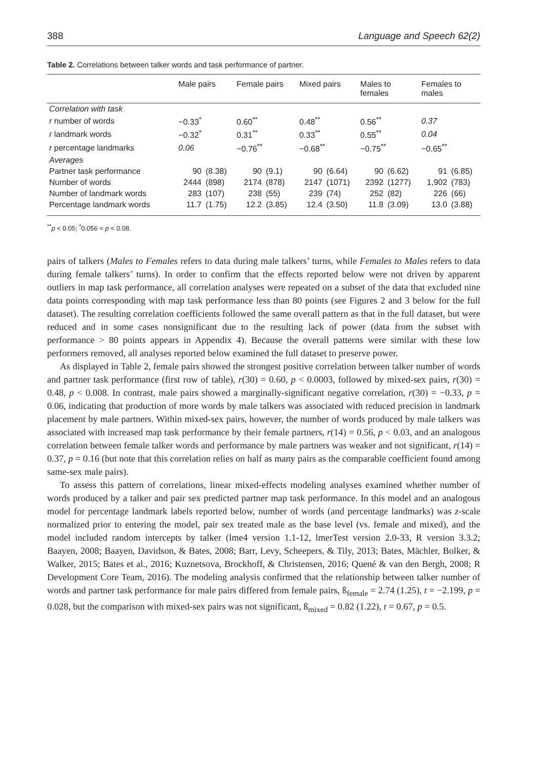388 Language and Speech 62(2)
Table 2. Correlations between talker words and task performance of partner.
| | Male pairs | | Female pairs | | Mixed pairs | | Males to females | | Females to males | |
| --- | --- | --- | --- | --- | --- | --- | --- | --- | --- | --- |
| Correlation with task | | | | | | | | | | |
| r number of words | −0.33<sup>*</sup> | | 0.60<sup>**</sup> | | 0.48<sup>**</sup> | | 0.56<sup>**</sup> | | 0.37 | |
| r landmark words | −0.32<sup>*</sup> | | 0.31<sup>**</sup> | | 0.33<sup>**</sup> | | 0.55<sup>**</sup> | | 0.04 | |
| r percentage landmarks | 0.06 | | −0.76<sup>**</sup> | | −0.68<sup>**</sup> | | −0.75<sup>**</sup> | | −0.65<sup>**</sup> | |
| Averages | | | | | | | | | | |
| Partner task performance | 90 | (8.38) | 90 | (9.1) | 90 | (6.64) | 90 | (6.62) | 91 | (6.85) |
| Number of words | 2444 | (898) | 2174 | (878) | 2147 | (1071) | 2392 | (1277) | 1,902 | (783) |
| Number of landmark words | 283 | (107) | 238 | (55) | 239 | (74) | 252 | (82) | 226 | (66) |
| Percentage landmark words | 11.7 | (1.75) | 12.2 | (3.85) | 12.4 | (3.50) | 11.8 | (3.09) | 13.0 | (3.88) |
<sup>**</sup> p < 0.05; <sup>*</sup>0.056 < p < 0.08.
pairs of talkers (Males to Females refers to data during male talkers’ turns, while Females to Males refers to data during female talkers’ turns). In order to confirm that the effects reported below were not driven by apparent outliers in map task performance, all correlation analyses were repeated on a subset of the data that excluded nine data points corresponding with map task performance less than 80 points (see Figures 2 and 3 below for the full dataset). The resulting correlation coefficients followed the same overall pattern as that in the full dataset, but were reduced and in some cases nonsignificant due to the resulting lack of power (data from the subset with performance > 80 points appears in Appendix 4). Because the overall patterns were similar with these low performers removed, all analyses reported below examined the full dataset to preserve power.
As displayed in Table 2, female pairs showed the strongest positive correlation between talker number of words and partner task performance (first row of table), r(30) = 0.60, p < 0.0003, followed by mixed-sex pairs, r(30) = 0.48, p < 0.008. In contrast, male pairs showed a marginally-significant negative correlation, r(30) = −0.33, p = 0.06, indicating that production of more words by male talkers was associated with reduced precision in landmark placement by male partners. Within mixed-sex pairs, however, the number of words produced by male talkers was associated with increased map task performance by their female partners, r(14) = 0.56, p < 0.03, and an analogous correlation between female talker words and performance by male partners was weaker and not significant, r(14) = 0.37, p = 0.16 (but note that this correlation relies on half as many pairs as the comparable coefficient found among same-sex male pairs).
To assess this pattern of correlations, linear mixed-effects modeling analyses examined whether number of words produced by a talker and pair sex predicted partner map task performance. In this model and an analogous model for percentage landmark labels reported below, number of words (and percentage landmarks) was z-scale normalized prior to entering the model, pair sex treated male as the base level (vs. female and mixed), and the model included random intercepts by talker (lme4 version 1.1-12, lmerTest version 2.0-33, R version 3.3.2; Baayen, 2008; Baayen, Davidson, & Bates, 2008; Barr, Levy, Scheepers, & Tily, 2013; Bates, Mächler, Bolker, & Walker, 2015; Bates et al., 2016; Kuznetsova, Brockhoff, & Christensen, 2016; Quené & van den Bergh, 2008; R Development Core Team, 2016). The modeling analysis confirmed that the relationship between talker number of words and partner task performance for male pairs differed from female pairs, ß<sub>female</sub> = 2.74 (1.25), t = −2.199, p = 0.028, but the comparison with mixed-sex pairs was not significant, ß<sub>mixed</sub> = 0.82 (1.22), t = 0.67, p = 0.5.